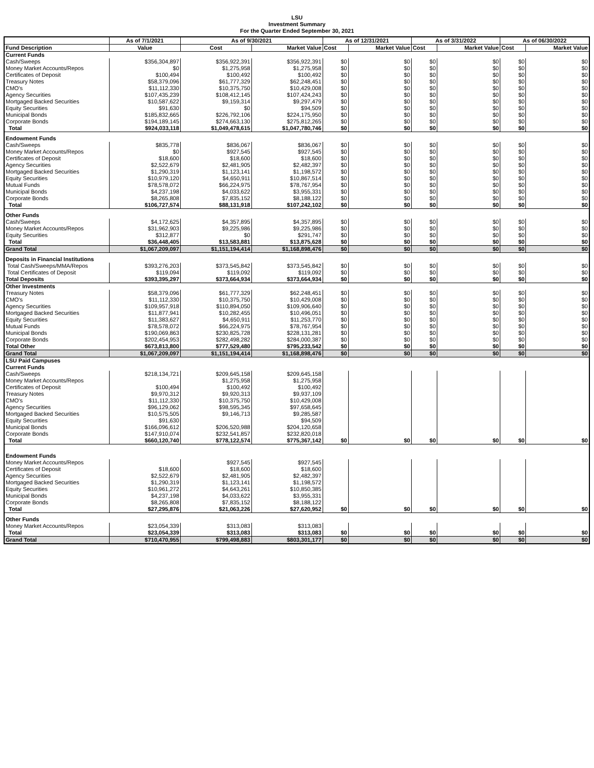LSU
Investment Summary
For the Quarter Ended September 30, 2021
| | As of 7/1/2021 | As of 9/30/2021 | | As of 12/31/2021 | | As of 3/31/2022 | | As of 06/30/2022 | |
| --- | --- | --- | --- | --- | --- | --- | --- | --- | --- |
| Fund Description | Value | Cost | Market Value | Cost | Market Value | Cost | Market Value | Cost | Market Value |
| Current Funds | | | | | | | | | |
| Cash/Sweeps | $356,304,897 | $356,922,391 | $356,922,391 | $0 | $0 | $0 | $0 | $0 | $0 |
| Money Market Accounts/Repos | $0 | $1,275,958 | $1,275,958 | $0 | $0 | $0 | $0 | $0 | $0 |
| Certificates of Deposit | $100,494 | $100,492 | $100,492 | $0 | $0 | $0 | $0 | $0 | $0 |
| Treasury Notes | $58,379,096 | $61,777,329 | $62,248,451 | $0 | $0 | $0 | $0 | $0 | $0 |
| CMO's | $11,112,330 | $10,375,750 | $10,429,008 | $0 | $0 | $0 | $0 | $0 | $0 |
| Agency Securities | $107,435,239 | $108,412,145 | $107,424,243 | $0 | $0 | $0 | $0 | $0 | $0 |
| Mortgaged Backed Securities | $10,587,622 | $9,159,314 | $9,297,479 | $0 | $0 | $0 | $0 | $0 | $0 |
| Equity Securities | $91,630 | $0 | $94,509 | $0 | $0 | $0 | $0 | $0 | $0 |
| Municipal Bonds | $185,832,665 | $226,792,106 | $224,175,950 | $0 | $0 | $0 | $0 | $0 | $0 |
| Corporate Bonds | $194,189,145 | $274,663,130 | $275,812,265 | $0 | $0 | $0 | $0 | $0 | $0 |
| Total | $924,033,118 | $1,049,478,615 | $1,047,780,746 | $0 | $0 | $0 | $0 | $0 | $0 |
| Endowment Funds | | | | | | | | | |
| Cash/Sweeps | $835,778 | $836,067 | $836,067 | $0 | $0 | $0 | $0 | $0 | $0 |
| Money Market Accounts/Repos | $0 | $927,545 | $927,545 | $0 | $0 | $0 | $0 | $0 | $0 |
| Certificates of Deposit | $18,600 | $18,600 | $18,600 | $0 | $0 | $0 | $0 | $0 | $0 |
| Agency Securities | $2,522,679 | $2,481,905 | $2,482,397 | $0 | $0 | $0 | $0 | $0 | $0 |
| Mortgaged Backed Securities | $1,290,319 | $1,123,141 | $1,198,572 | $0 | $0 | $0 | $0 | $0 | $0 |
| Equity Securities | $10,979,120 | $4,650,911 | $10,867,514 | $0 | $0 | $0 | $0 | $0 | $0 |
| Mutual Funds | $78,578,072 | $66,224,975 | $78,767,954 | $0 | $0 | $0 | $0 | $0 | $0 |
| Municipal Bonds | $4,237,198 | $4,033,622 | $3,955,331 | $0 | $0 | $0 | $0 | $0 | $0 |
| Corporate Bonds | $8,265,808 | $7,835,152 | $8,188,122 | $0 | $0 | $0 | $0 | $0 | $0 |
| Total | $106,727,574 | $88,131,918 | $107,242,102 | $0 | $0 | $0 | $0 | $0 | $0 |
| Other Funds | | | | | | | | | |
| Cash/Sweeps | $4,172,625 | $4,357,895 | $4,357,895 | $0 | $0 | $0 | $0 | $0 | $0 |
| Money Market Accounts/Repos | $31,962,903 | $9,225,986 | $9,225,986 | $0 | $0 | $0 | $0 | $0 | $0 |
| Equity Securities | $312,877 | $0 | $291,747 | $0 | $0 | $0 | $0 | $0 | $0 |
| Total | $36,448,405 | $13,583,881 | $13,875,628 | $0 | $0 | $0 | $0 | $0 | $0 |
| Grand Total | $1,067,209,097 | $1,151,194,414 | $1,168,898,476 | $0 | $0 | $0 | $0 | $0 | $0 |
| Deposits in Financial Institutions | | | | | | | | | |
| Total Cash/Sweeps/MMA/Repos | $393,276,203 | $373,545,842 | $373,545,842 | $0 | $0 | $0 | $0 | $0 | $0 |
| Total Certificates of Deposit | $119,094 | $119,092 | $119,092 | $0 | $0 | $0 | $0 | $0 | $0 |
| Total Deposits | $393,395,297 | $373,664,934 | $373,664,934 | $0 | $0 | $0 | $0 | $0 | $0 |
| Other Investments | | | | | | | | | |
| Treasury Notes | $58,379,096 | $61,777,329 | $62,248,451 | $0 | $0 | $0 | $0 | $0 | $0 |
| CMO's | $11,112,330 | $10,375,750 | $10,429,008 | $0 | $0 | $0 | $0 | $0 | $0 |
| Agency Securities | $109,957,918 | $110,894,050 | $109,906,640 | $0 | $0 | $0 | $0 | $0 | $0 |
| Mortgaged Backed Securities | $11,877,941 | $10,282,455 | $10,496,051 | $0 | $0 | $0 | $0 | $0 | $0 |
| Equity Securities | $11,383,627 | $4,650,911 | $11,253,770 | $0 | $0 | $0 | $0 | $0 | $0 |
| Mutual Funds | $78,578,072 | $66,224,975 | $78,767,954 | $0 | $0 | $0 | $0 | $0 | $0 |
| Municipal Bonds | $190,069,863 | $230,825,728 | $228,131,281 | $0 | $0 | $0 | $0 | $0 | $0 |
| Corporate Bonds | $202,454,953 | $282,498,282 | $284,000,387 | $0 | $0 | $0 | $0 | $0 | $0 |
| Total Other | $673,813,800 | $777,529,480 | $795,233,542 | $0 | $0 | $0 | $0 | $0 | $0 |
| Grand Total | $1,067,209,097 | $1,151,194,414 | $1,168,898,476 | $0 | $0 | $0 | $0 | $0 | $0 |
| LSU Paid Campuses | | | | | | | | | |
| Current Funds | | | | | | | | | |
| Cash/Sweeps | $218,134,721 | $209,645,158 | $209,645,158 | | | | | | |
| Money Market Accounts/Repos | | $1,275,958 | $1,275,958 | | | | | | |
| Certificates of Deposit | $100,494 | $100,492 | $100,492 | | | | | | |
| Treasury Notes | $9,970,312 | $9,920,313 | $9,937,109 | | | | | | |
| CMO's | $11,112,330 | $10,375,750 | $10,429,008 | | | | | | |
| Agency Securities | $96,129,062 | $98,595,345 | $97,658,645 | | | | | | |
| Mortgaged Backed Securities | $10,575,505 | $9,146,713 | $9,285,587 | | | | | | |
| Equity Securities | $91,630 | | $94,509 | | | | | | |
| Municipal Bonds | $166,096,612 | $206,520,988 | $204,120,658 | | | | | | |
| Corporate Bonds | $147,910,074 | $232,541,857 | $232,820,018 | | | | | | |
| Total | $660,120,740 | $778,122,574 | $775,367,142 | $0 | $0 | $0 | $0 | $0 | $0 |
| Endowment Funds | | | | | | | | | |
| Money Market Accounts/Repos | | $927,545 | $927,545 | | | | | | |
| Certificates of Deposit | $18,600 | $18,600 | $18,600 | | | | | | |
| Agency Securities | $2,522,679 | $2,481,905 | $2,482,397 | | | | | | |
| Mortgaged Backed Securities | $1,290,319 | $1,123,141 | $1,198,572 | | | | | | |
| Equity Securities | $10,961,272 | $4,643,261 | $10,850,385 | | | | | | |
| Municipal Bonds | $4,237,198 | $4,033,622 | $3,955,331 | | | | | | |
| Corporate Bonds | $8,265,808 | $7,835,152 | $8,188,122 | | | | | | |
| Total | $27,295,876 | $21,063,226 | $27,620,952 | $0 | $0 | $0 | $0 | $0 | $0 |
| Other Funds | | | | | | | | | |
| Money Market Accounts/Repos | $23,054,339 | $313,083 | $313,083 | | | | | | |
| Total | $23,054,339 | $313,083 | $313,083 | $0 | $0 | $0 | $0 | $0 | $0 |
| Grand Total | $710,470,955 | $799,498,883 | $803,301,177 | $0 | $0 | $0 | $0 | $0 | $0 |